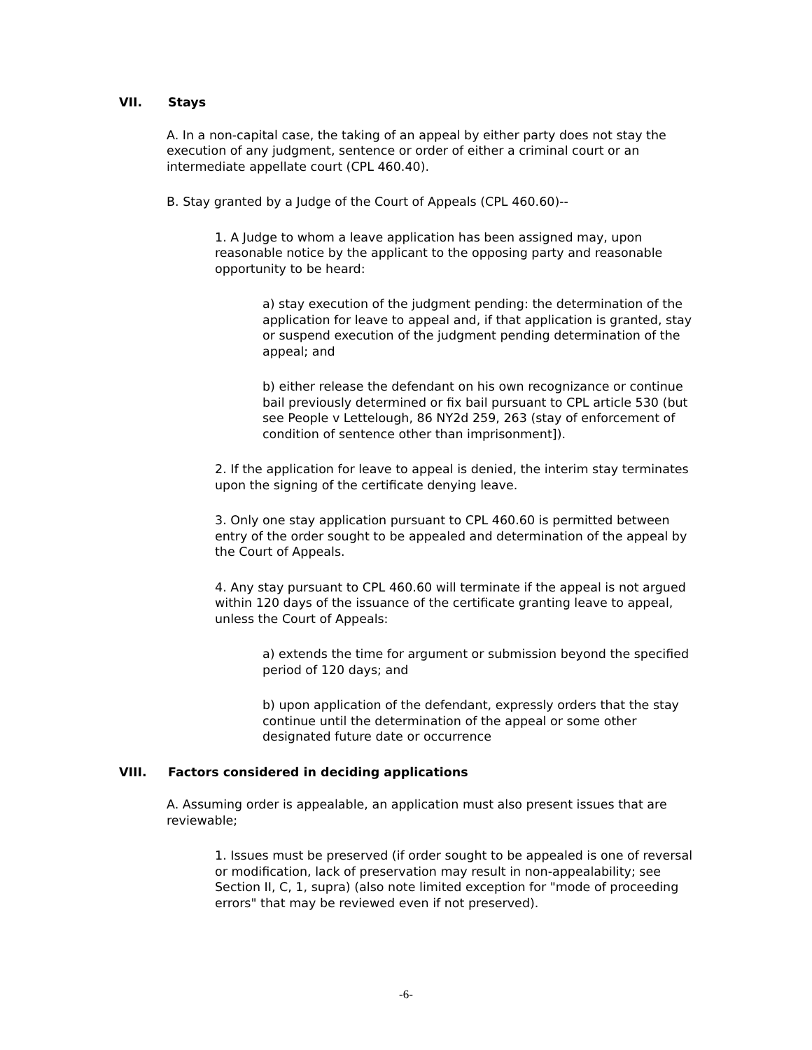VII. Stays
A. In a non-capital case, the taking of an appeal by either party does not stay the execution of any judgment, sentence or order of either a criminal court or an intermediate appellate court (CPL 460.40).
B. Stay granted by a Judge of the Court of Appeals (CPL 460.60)--
1. A Judge to whom a leave application has been assigned may, upon reasonable notice by the applicant to the opposing party and reasonable opportunity to be heard:
a) stay execution of the judgment pending: the determination of the application for leave to appeal and, if that application is granted, stay or suspend execution of the judgment pending determination of the appeal; and
b) either release the defendant on his own recognizance or continue bail previously determined or fix bail pursuant to CPL article 530 (but see People v Lettelough, 86 NY2d 259, 263 (stay of enforcement of condition of sentence other than imprisonment]).
2. If the application for leave to appeal is denied, the interim stay terminates upon the signing of the certificate denying leave.
3. Only one stay application pursuant to CPL 460.60 is permitted between entry of the order sought to be appealed and determination of the appeal by the Court of Appeals.
4. Any stay pursuant to CPL 460.60 will terminate if the appeal is not argued within 120 days of the issuance of the certificate granting leave to appeal, unless the Court of Appeals:
a) extends the time for argument or submission beyond the specified period of 120 days; and
b) upon application of the defendant, expressly orders that the stay continue until the determination of the appeal or some other designated future date or occurrence
VIII. Factors considered in deciding applications
A. Assuming order is appealable, an application must also present issues that are reviewable;
1. Issues must be preserved (if order sought to be appealed is one of reversal or modification, lack of preservation may result in non-appealability; see Section II, C, 1, supra) (also note limited exception for "mode of proceeding errors" that may be reviewed even if not preserved).
-6-